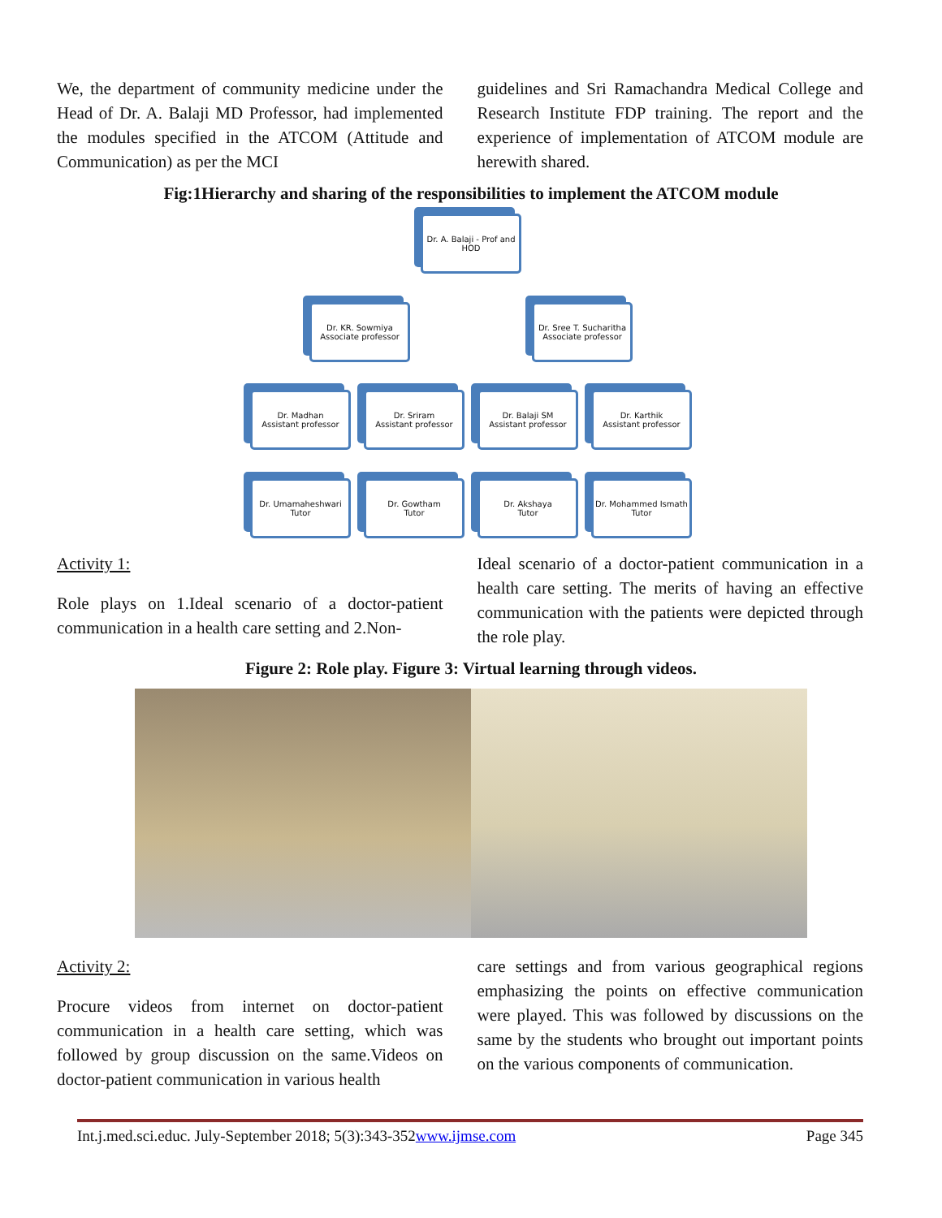We, the department of community medicine under the Head of Dr. A. Balaji MD Professor, had implemented the modules specified in the ATCOM (Attitude and Communication) as per the MCI
guidelines and Sri Ramachandra Medical College and Research Institute FDP training. The report and the experience of implementation of ATCOM module are herewith shared.
Fig:1Hierarchy and sharing of the responsibilities to implement the ATCOM module
Dr. A. Balaji - Prof and HOD
Dr. KR. Sowmiya
Associate professor
Dr. Sree T. Sucharitha
Associate professor
Dr. Madhan
Assistant professor
Dr. Sriram
Assistant professor
Dr. Balaji SM
Assistant professor
Dr. Karthik
Assistant professor
Dr. Umamaheshwari
Tutor
Dr. Gowtham
Tutor
Dr. Akshaya
Tutor
Dr. Mohammed Ismath
Tutor
Activity 1:
Role plays on 1.Ideal scenario of a doctor-patient communication in a health care setting and 2.Non-
Ideal scenario of a doctor-patient communication in a health care setting. The merits of having an effective communication with the patients were depicted through the role play.
Figure 2: Role play. Figure 3: Virtual learning through videos.
Activity 2:
Procure videos from internet on doctor-patient communication in a health care setting, which was followed by group discussion on the same.Videos on doctor-patient communication in various health
care settings and from various geographical regions emphasizing the points on effective communication were played. This was followed by discussions on the same by the students who brought out important points on the various components of communication.
Int.j.med.sci.educ. July-September 2018; 5(3):343-352www.ijmse.com Page 345